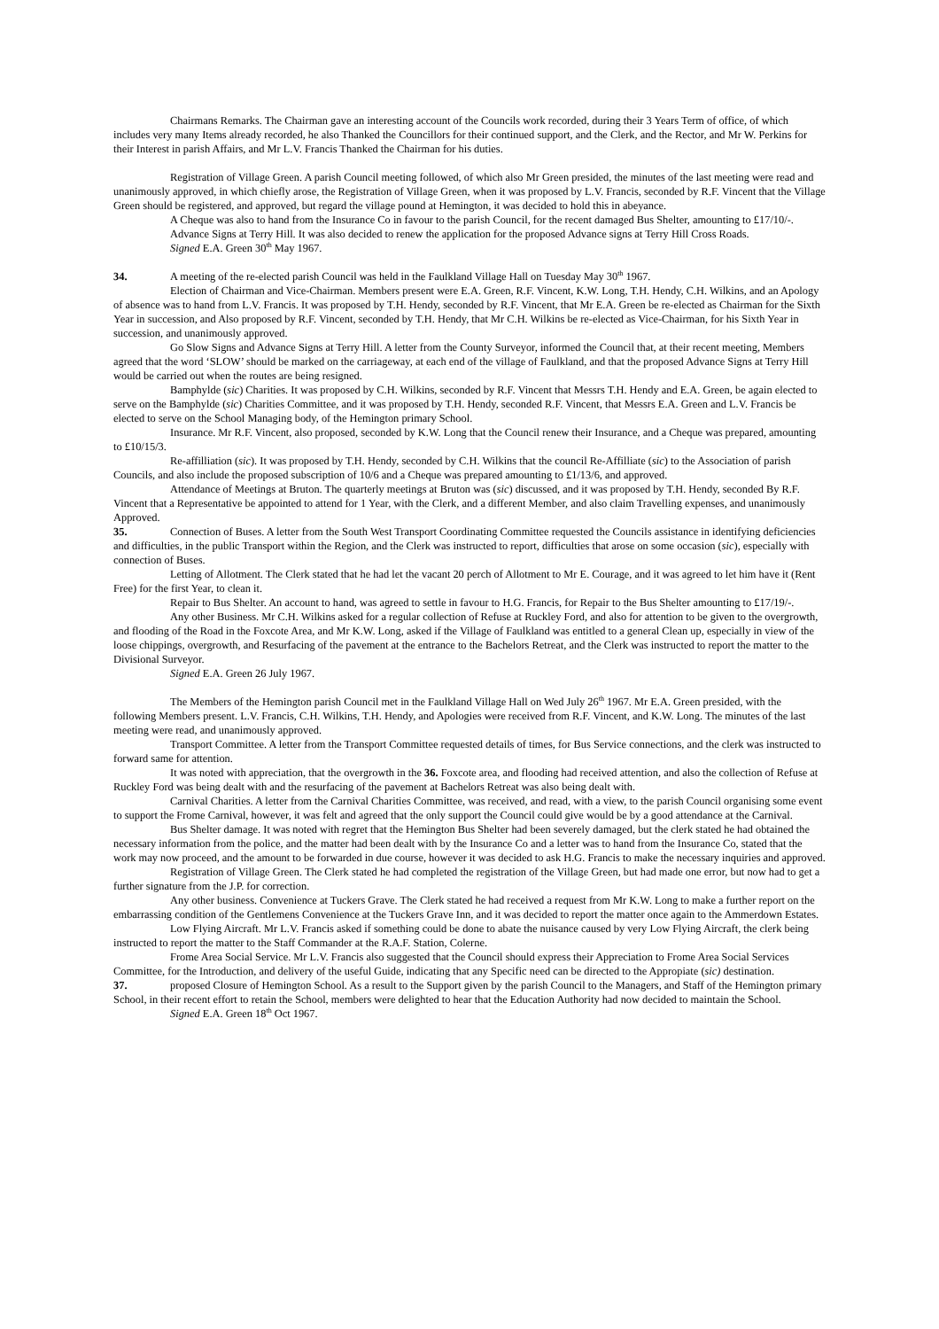Chairmans Remarks. The Chairman gave an interesting account of the Councils work recorded, during their 3 Years Term of office, of which includes very many Items already recorded, he also Thanked the Councillors for their continued support, and the Clerk, and the Rector, and Mr W. Perkins for their Interest in parish Affairs, and Mr L.V. Francis Thanked the Chairman for his duties.
Registration of Village Green. A parish Council meeting followed, of which also Mr Green presided, the minutes of the last meeting were read and unanimously approved, in which chiefly arose, the Registration of Village Green, when it was proposed by L.V. Francis, seconded by R.F. Vincent that the Village Green should be registered, and approved, but regard the village pound at Hemington, it was decided to hold this in abeyance.
A Cheque was also to hand from the Insurance Co in favour to the parish Council, for the recent damaged Bus Shelter, amounting to £17/10/-.
Advance Signs at Terry Hill. It was also decided to renew the application for the proposed Advance signs at Terry Hill Cross Roads.
Signed E.A. Green 30<sup>th</sup> May 1967.
34. A meeting of the re-elected parish Council was held in the Faulkland Village Hall on Tuesday May 30<sup>th</sup> 1967.
Election of Chairman and Vice-Chairman. Members present were E.A. Green, R.F. Vincent, K.W. Long, T.H. Hendy, C.H. Wilkins, and an Apology of absence was to hand from L.V. Francis. It was proposed by T.H. Hendy, seconded by R.F. Vincent, that Mr E.A. Green be re-elected as Chairman for the Sixth Year in succession, and Also proposed by R.F. Vincent, seconded by T.H. Hendy, that Mr C.H. Wilkins be re-elected as Vice-Chairman, for his Sixth Year in succession, and unanimously approved.
Go Slow Signs and Advance Signs at Terry Hill. A letter from the County Surveyor, informed the Council that, at their recent meeting, Members agreed that the word ‘SLOW’ should be marked on the carriageway, at each end of the village of Faulkland, and that the proposed Advance Signs at Terry Hill would be carried out when the routes are being resigned.
Bamphylde (sic) Charities. It was proposed by C.H. Wilkins, seconded by R.F. Vincent that Messrs T.H. Hendy and E.A. Green, be again elected to serve on the Bamphylde (sic) Charities Committee, and it was proposed by T.H. Hendy, seconded R.F. Vincent, that Messrs E.A. Green and L.V. Francis be elected to serve on the School Managing body, of the Hemington primary School.
Insurance. Mr R.F. Vincent, also proposed, seconded by K.W. Long that the Council renew their Insurance, and a Cheque was prepared, amounting to £10/15/3.
Re-affilliation (sic). It was proposed by T.H. Hendy, seconded by C.H. Wilkins that the council Re-Affilliate (sic) to the Association of parish Councils, and also include the proposed subscription of 10/6 and a Cheque was prepared amounting to £1/13/6, and approved.
Attendance of Meetings at Bruton. The quarterly meetings at Bruton was (sic) discussed, and it was proposed by T.H. Hendy, seconded By R.F. Vincent that a Representative be appointed to attend for 1 Year, with the Clerk, and a different Member, and also claim Travelling expenses, and unanimously Approved.
35. Connection of Buses. A letter from the South West Transport Coordinating Committee requested the Councils assistance in identifying deficiencies and difficulties, in the public Transport within the Region, and the Clerk was instructed to report, difficulties that arose on some occasion (sic), especially with connection of Buses.
Letting of Allotment. The Clerk stated that he had let the vacant 20 perch of Allotment to Mr E. Courage, and it was agreed to let him have it (Rent Free) for the first Year, to clean it.
Repair to Bus Shelter. An account to hand, was agreed to settle in favour to H.G. Francis, for Repair to the Bus Shelter amounting to £17/19/-.
Any other Business. Mr C.H. Wilkins asked for a regular collection of Refuse at Ruckley Ford, and also for attention to be given to the overgrowth, and flooding of the Road in the Foxcote Area, and Mr K.W. Long, asked if the Village of Faulkland was entitled to a general Clean up, especially in view of the loose chippings, overgrowth, and Resurfacing of the pavement at the entrance to the Bachelors Retreat, and the Clerk was instructed to report the matter to the Divisional Surveyor.
Signed E.A. Green 26 July 1967.
The Members of the Hemington parish Council met in the Faulkland Village Hall on Wed July 26<sup>th</sup> 1967. Mr E.A. Green presided, with the following Members present. L.V. Francis, C.H. Wilkins, T.H. Hendy, and Apologies were received from R.F. Vincent, and K.W. Long. The minutes of the last meeting were read, and unanimously approved.
Transport Committee. A letter from the Transport Committee requested details of times, for Bus Service connections, and the clerk was instructed to forward same for attention.
It was noted with appreciation, that the overgrowth in the 36. Foxcote area, and flooding had received attention, and also the collection of Refuse at Ruckley Ford was being dealt with and the resurfacing of the pavement at Bachelors Retreat was also being dealt with.
Carnival Charities. A letter from the Carnival Charities Committee, was received, and read, with a view, to the parish Council organising some event to support the Frome Carnival, however, it was felt and agreed that the only support the Council could give would be by a good attendance at the Carnival.
Bus Shelter damage. It was noted with regret that the Hemington Bus Shelter had been severely damaged, but the clerk stated he had obtained the necessary information from the police, and the matter had been dealt with by the Insurance Co and a letter was to hand from the Insurance Co, stated that the work may now proceed, and the amount to be forwarded in due course, however it was decided to ask H.G. Francis to make the necessary inquiries and approved.
Registration of Village Green. The Clerk stated he had completed the registration of the Village Green, but had made one error, but now had to get a further signature from the J.P. for correction.
Any other business. Convenience at Tuckers Grave. The Clerk stated he had received a request from Mr K.W. Long to make a further report on the embarrassing condition of the Gentlemens Convenience at the Tuckers Grave Inn, and it was decided to report the matter once again to the Ammerdown Estates.
Low Flying Aircraft. Mr L.V. Francis asked if something could be done to abate the nuisance caused by very Low Flying Aircraft, the clerk being instructed to report the matter to the Staff Commander at the R.A.F. Station, Colerne.
Frome Area Social Service. Mr L.V. Francis also suggested that the Council should express their Appreciation to Frome Area Social Services Committee, for the Introduction, and delivery of the useful Guide, indicating that any Specific need can be directed to the Appropiate (sic) destination.
37. proposed Closure of Hemington School. As a result to the Support given by the parish Council to the Managers, and Staff of the Hemington primary School, in their recent effort to retain the School, members were delighted to hear that the Education Authority had now decided to maintain the School.
Signed E.A. Green 18<sup>th</sup> Oct 1967.